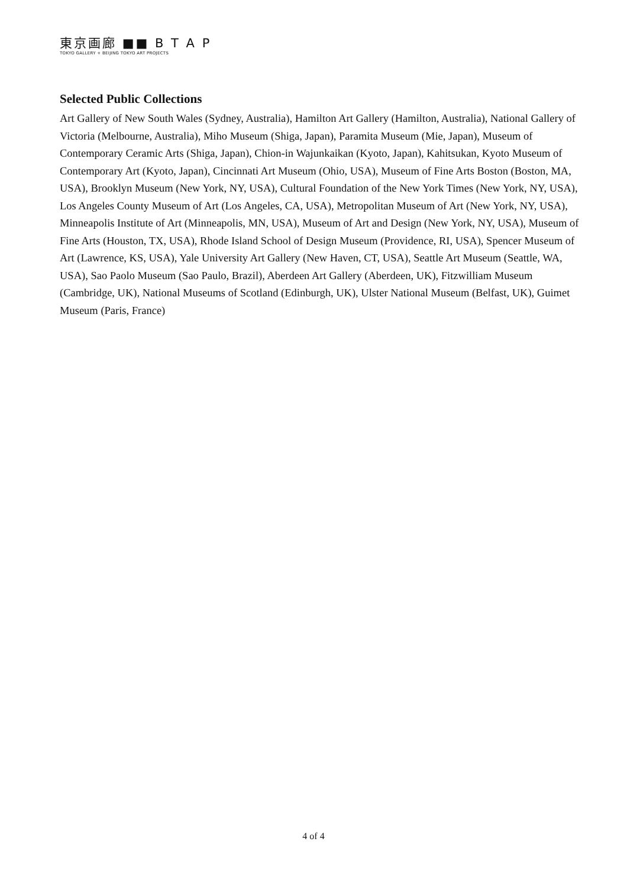東京画廊 ■■ B T A P
TOKYO GALLERY + BEIJING TOKYO ART PROJECTS
Selected Public Collections
Art Gallery of New South Wales (Sydney, Australia), Hamilton Art Gallery (Hamilton, Australia), National Gallery of Victoria (Melbourne, Australia), Miho Museum (Shiga, Japan), Paramita Museum (Mie, Japan), Museum of Contemporary Ceramic Arts (Shiga, Japan), Chion-in Wajunkaikan (Kyoto, Japan), Kahitsukan, Kyoto Museum of Contemporary Art (Kyoto, Japan), Cincinnati Art Museum (Ohio, USA), Museum of Fine Arts Boston (Boston, MA, USA), Brooklyn Museum (New York, NY, USA), Cultural Foundation of the New York Times (New York, NY, USA), Los Angeles County Museum of Art (Los Angeles, CA, USA), Metropolitan Museum of Art (New York, NY, USA), Minneapolis Institute of Art (Minneapolis, MN, USA), Museum of Art and Design (New York, NY, USA), Museum of Fine Arts (Houston, TX, USA), Rhode Island School of Design Museum (Providence, RI, USA), Spencer Museum of Art (Lawrence, KS, USA), Yale University Art Gallery (New Haven, CT, USA), Seattle Art Museum (Seattle, WA, USA), Sao Paolo Museum (Sao Paulo, Brazil), Aberdeen Art Gallery (Aberdeen, UK), Fitzwilliam Museum (Cambridge, UK), National Museums of Scotland (Edinburgh, UK), Ulster National Museum (Belfast, UK), Guimet Museum (Paris, France)
4 of 4